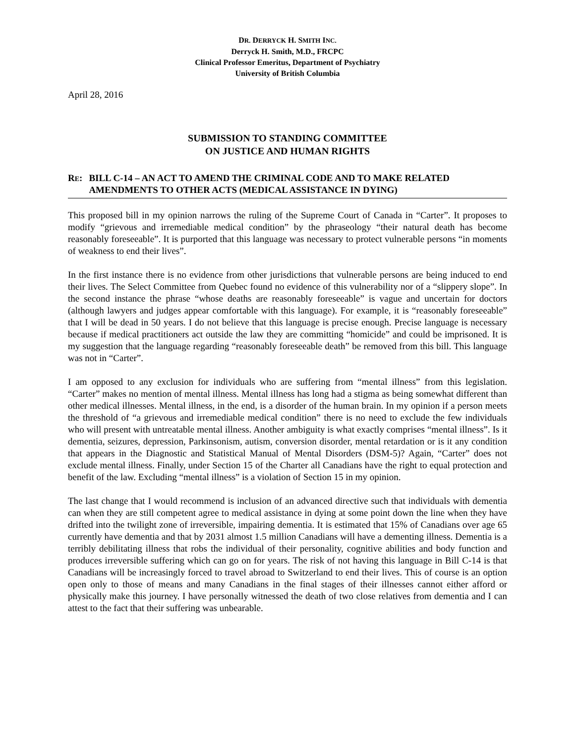DR. DERRYCK H. SMITH INC.
Derryck H. Smith, M.D., FRCPC
Clinical Professor Emeritus, Department of Psychiatry
University of British Columbia
April 28, 2016
SUBMISSION TO STANDING COMMITTEE
ON JUSTICE AND HUMAN RIGHTS
RE: BILL C-14 – AN ACT TO AMEND THE CRIMINAL CODE AND TO MAKE RELATED AMENDMENTS TO OTHER ACTS (MEDICAL ASSISTANCE IN DYING)
This proposed bill in my opinion narrows the ruling of the Supreme Court of Canada in “Carter”. It proposes to modify “grievous and irremediable medical condition” by the phraseology “their natural death has become reasonably foreseeable”. It is purported that this language was necessary to protect vulnerable persons “in moments of weakness to end their lives”.
In the first instance there is no evidence from other jurisdictions that vulnerable persons are being induced to end their lives. The Select Committee from Quebec found no evidence of this vulnerability nor of a “slippery slope”. In the second instance the phrase “whose deaths are reasonably foreseeable” is vague and uncertain for doctors (although lawyers and judges appear comfortable with this language). For example, it is “reasonably foreseeable” that I will be dead in 50 years. I do not believe that this language is precise enough. Precise language is necessary because if medical practitioners act outside the law they are committing “homicide” and could be imprisoned. It is my suggestion that the language regarding “reasonably foreseeable death” be removed from this bill. This language was not in “Carter”.
I am opposed to any exclusion for individuals who are suffering from “mental illness” from this legislation. “Carter” makes no mention of mental illness. Mental illness has long had a stigma as being somewhat different than other medical illnesses. Mental illness, in the end, is a disorder of the human brain. In my opinion if a person meets the threshold of “a grievous and irremediable medical condition” there is no need to exclude the few individuals who will present with untreatable mental illness. Another ambiguity is what exactly comprises “mental illness”. Is it dementia, seizures, depression, Parkinsonism, autism, conversion disorder, mental retardation or is it any condition that appears in the Diagnostic and Statistical Manual of Mental Disorders (DSM-5)? Again, “Carter” does not exclude mental illness. Finally, under Section 15 of the Charter all Canadians have the right to equal protection and benefit of the law. Excluding “mental illness” is a violation of Section 15 in my opinion.
The last change that I would recommend is inclusion of an advanced directive such that individuals with dementia can when they are still competent agree to medical assistance in dying at some point down the line when they have drifted into the twilight zone of irreversible, impairing dementia. It is estimated that 15% of Canadians over age 65 currently have dementia and that by 2031 almost 1.5 million Canadians will have a dementing illness. Dementia is a terribly debilitating illness that robs the individual of their personality, cognitive abilities and body function and produces irreversible suffering which can go on for years. The risk of not having this language in Bill C-14 is that Canadians will be increasingly forced to travel abroad to Switzerland to end their lives. This of course is an option open only to those of means and many Canadians in the final stages of their illnesses cannot either afford or physically make this journey. I have personally witnessed the death of two close relatives from dementia and I can attest to the fact that their suffering was unbearable.